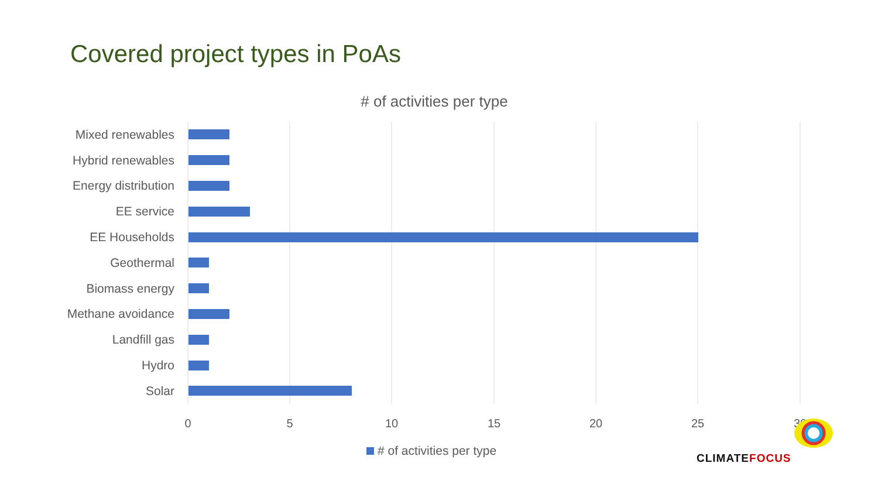Covered project types in PoAs
# of activities per type
Mixed renewables
Hybrid renewables
Energy distribution
EE service
EE Households
Geothermal
Biomass energy
Methane avoidance
Landfill gas
Hydro
Solar
0 5 10 15 20 25 30
# of activities per type
CLIMATEFOCUS